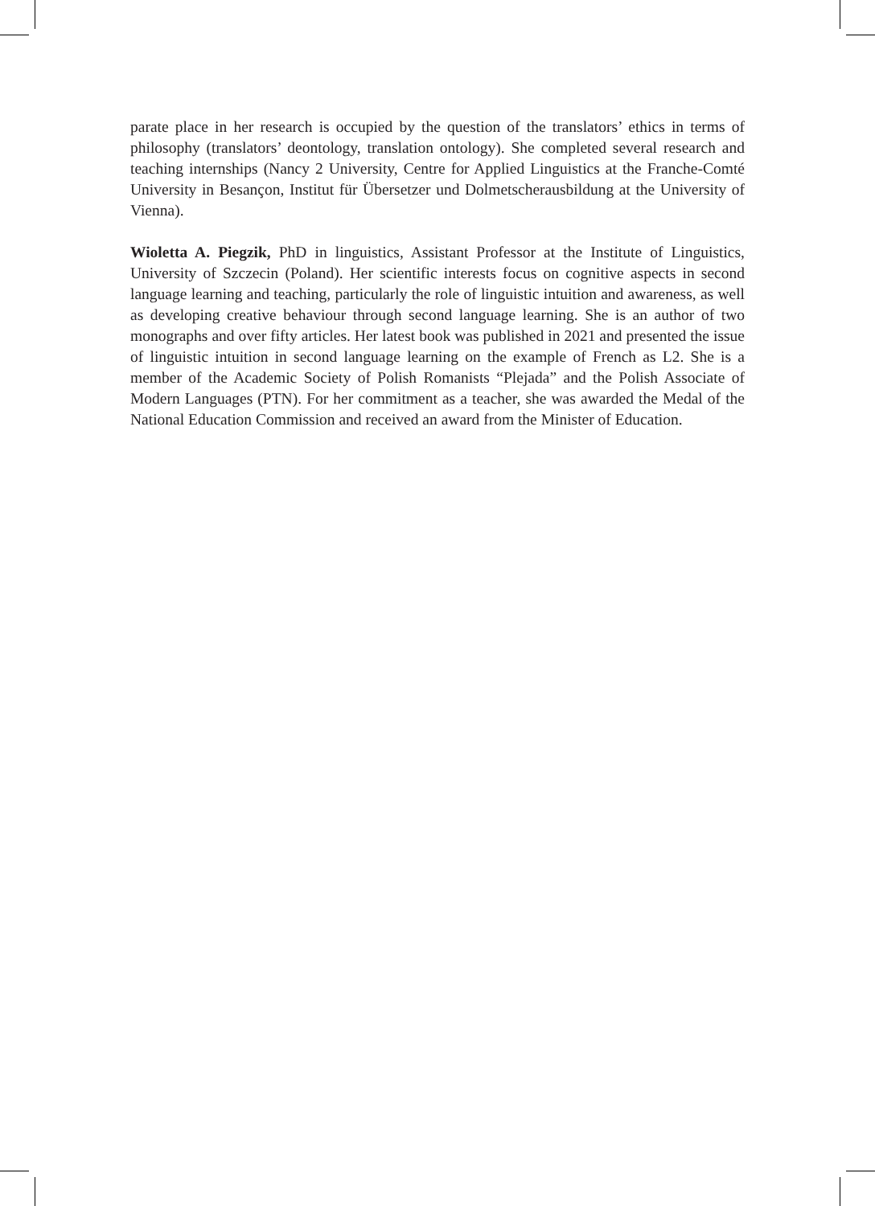parate place in her research is occupied by the question of the translators’ ethics in terms of philosophy (translators’ deontology, translation ontology). She completed several research and teaching internships (Nancy 2 University, Centre for Applied Linguistics at the Franche-Comté University in Besançon, Institut für Übersetzer und Dolmetscherausbildung at the University of Vienna).
Wioletta A. Piegzik, PhD in linguistics, Assistant Professor at the Institute of Linguistics, University of Szczecin (Poland). Her scientific interests focus on cognitive aspects in second language learning and teaching, particularly the role of linguistic intuition and awareness, as well as developing creative behaviour through second language learning. She is an author of two monographs and over fifty articles. Her latest book was published in 2021 and presented the issue of linguistic intuition in second language learning on the example of French as L2. She is a member of the Academic Society of Polish Romanists “Plejada” and the Polish Associate of Modern Languages (PTN). For her commitment as a teacher, she was awarded the Medal of the National Education Commission and received an award from the Minister of Education.